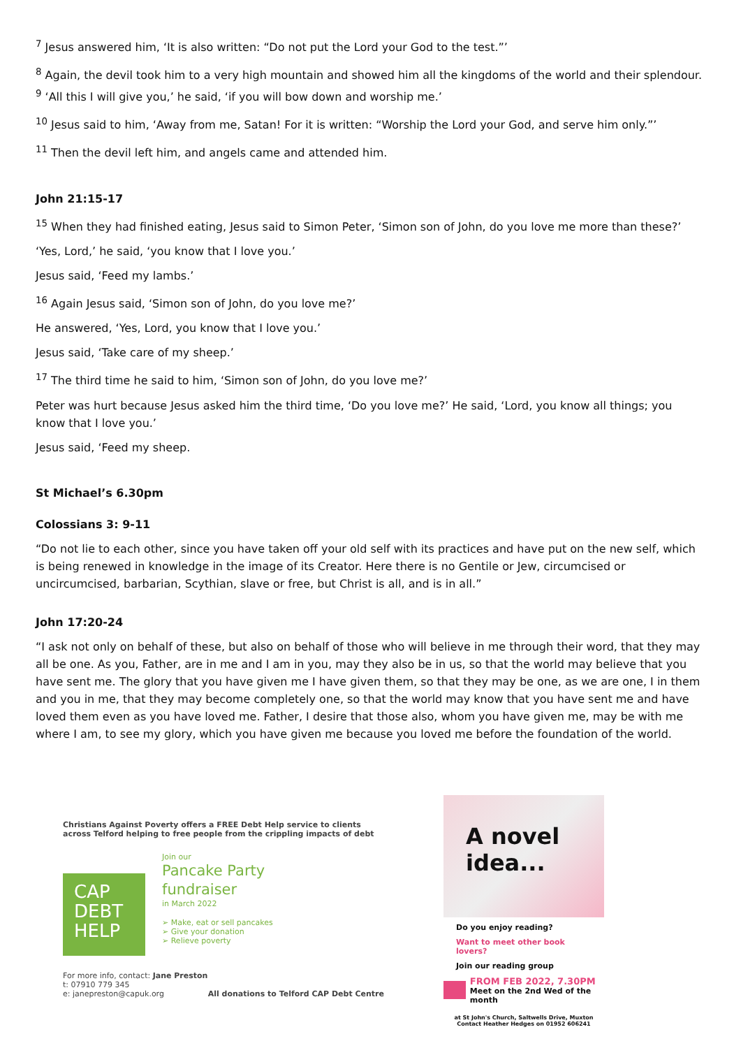<sup>7</sup> Jesus answered him, ‘It is also written: “Do not put the Lord your God to the test.”’
<sup>8</sup> Again, the devil took him to a very high mountain and showed him all the kingdoms of the world and their splendour. <sup>9</sup> ‘All this I will give you,’ he said, ‘if you will bow down and worship me.’
<sup>10</sup> Jesus said to him, ‘Away from me, Satan! For it is written: “Worship the Lord your God, and serve him only.”’
<sup>11</sup> Then the devil left him, and angels came and attended him.
John 21:15-17
<sup>15</sup> When they had finished eating, Jesus said to Simon Peter, ‘Simon son of John, do you love me more than these?’
‘Yes, Lord,’ he said, ‘you know that I love you.’
Jesus said, ‘Feed my lambs.’
<sup>16</sup> Again Jesus said, ‘Simon son of John, do you love me?’
He answered, ‘Yes, Lord, you know that I love you.’
Jesus said, ‘Take care of my sheep.’
<sup>17</sup> The third time he said to him, ‘Simon son of John, do you love me?’
Peter was hurt because Jesus asked him the third time, ‘Do you love me?’ He said, ‘Lord, you know all things; you know that I love you.’
Jesus said, ‘Feed my sheep.
St Michael’s 6.30pm
Colossians 3: 9-11
“Do not lie to each other, since you have taken off your old self with its practices and have put on the new self, which is being renewed in knowledge in the image of its Creator. Here there is no Gentile or Jew, circumcised or uncircumcised, barbarian, Scythian, slave or free, but Christ is all, and is in all.”
John 17:20-24
“I ask not only on behalf of these, but also on behalf of those who will believe in me through their word, that they may all be one. As you, Father, are in me and I am in you, may they also be in us, so that the world may believe that you have sent me. The glory that you have given me I have given them, so that they may be one, as we are one, I in them and you in me, that they may become completely one, so that the world may know that you have sent me and have loved them even as you have loved me. Father, I desire that those also, whom you have given me, may be with me where I am, to see my glory, which you have given me because you loved me before the foundation of the world.
Christians Against Poverty offers a FREE Debt Help service to clients across Telford helping to free people from the crippling impacts of debt
CAP
DEBT
HELP
Join our
Pancake Party
fundraiser
in March 2022
➢ Make, eat or sell pancakes
➢ Give your donation
➢ Relieve poverty
For more info, contact: Jane Preston
t: 07910 779 345
e: janepreston@capuk.org
All donations to Telford CAP Debt Centre
A novel
idea...
Do you enjoy reading?
Want to meet other book lovers?
Join our reading group
FROM FEB 2022, 7.30PM
Meet on the 2nd Wed of the month
at St John's Church, Saltwells Drive, Muxton
Contact Heather Hedges on 01952 606241